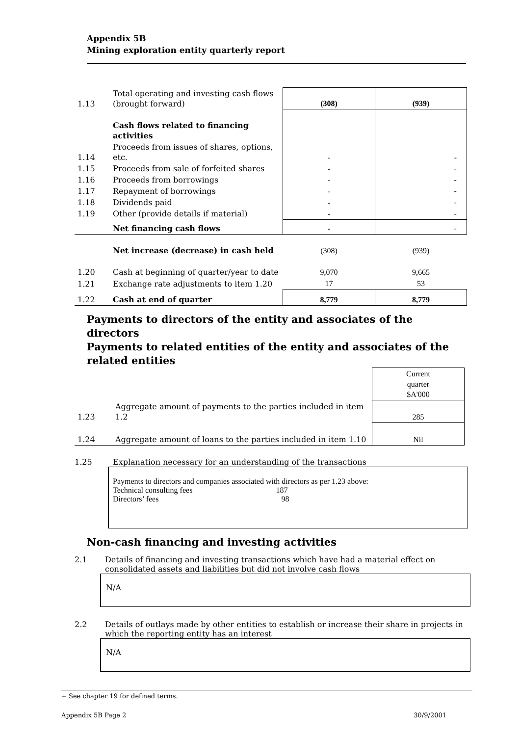Appendix 5B
Mining exploration entity quarterly report
| 1.13 | Total operating and investing cash flows (brought forward) | (308) | (939) |
| | Cash flows related to financing activities | | |
| 1.14 | Proceeds from issues of shares, options, etc. | - | - |
| 1.15 | Proceeds from sale of forfeited shares | - | - |
| 1.16 | Proceeds from borrowings | - | - |
| 1.17 | Repayment of borrowings | - | - |
| 1.18 | Dividends paid | - | - |
| 1.19 | Other (provide details if material) | - | - |
| | Net financing cash flows | - | - |
| | Net increase (decrease) in cash held | (308) | (939) |
| 1.20 | Cash at beginning of quarter/year to date | 9,070 | 9,665 |
| 1.21 | Exchange rate adjustments to item 1.20 | 17 | 53 |
| 1.22 | Cash at end of quarter | 8,779 | 8,779 |
Payments to directors of the entity and associates of the directors
Payments to related entities of the entity and associates of the related entities
| | | Current quarter $A'000 |
| 1.23 | Aggregate amount of payments to the parties included in item 1.2 | 285 |
| 1.24 | Aggregate amount of loans to the parties included in item 1.10 | Nil |
1.25 Explanation necessary for an understanding of the transactions
Payments to directors and companies associated with directors as per 1.23 above:
Technical consulting fees 187
Directors’ fees 98
Non-cash financing and investing activities
2.1 Details of financing and investing transactions which have had a material effect on
consolidated assets and liabilities but did not involve cash flows
N/A
2.2 Details of outlays made by other entities to establish or increase their share in projects in
which the reporting entity has an interest
N/A
+ See chapter 19 for defined terms.
Appendix 5B Page 2 30/9/2001